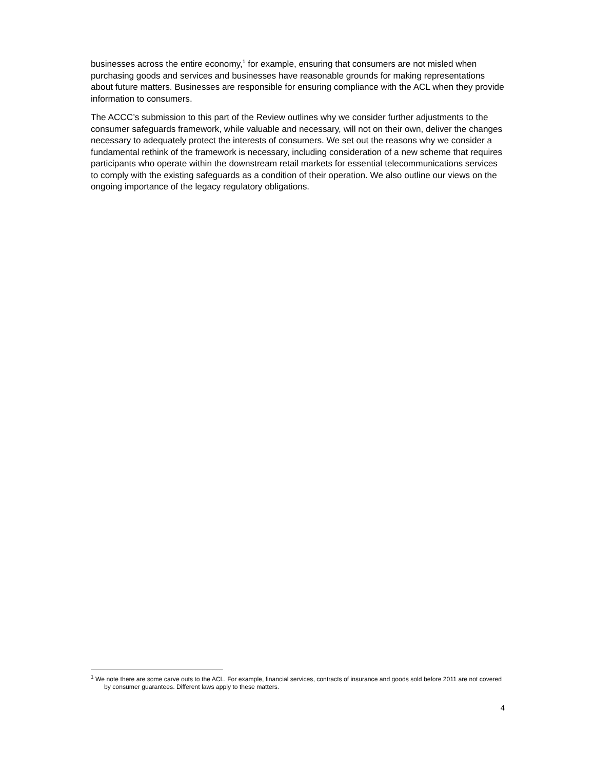businesses across the entire economy,<sup>1</sup> for example, ensuring that consumers are not misled when purchasing goods and services and businesses have reasonable grounds for making representations about future matters. Businesses are responsible for ensuring compliance with the ACL when they provide information to consumers.
The ACCC’s submission to this part of the Review outlines why we consider further adjustments to the consumer safeguards framework, while valuable and necessary, will not on their own, deliver the changes necessary to adequately protect the interests of consumers. We set out the reasons why we consider a fundamental rethink of the framework is necessary, including consideration of a new scheme that requires participants who operate within the downstream retail markets for essential telecommunications services to comply with the existing safeguards as a condition of their operation. We also outline our views on the ongoing importance of the legacy regulatory obligations.
<sup>1</sup> We note there are some carve outs to the ACL. For example, financial services, contracts of insurance and goods sold before 2011 are not covered by consumer guarantees. Different laws apply to these matters.
4